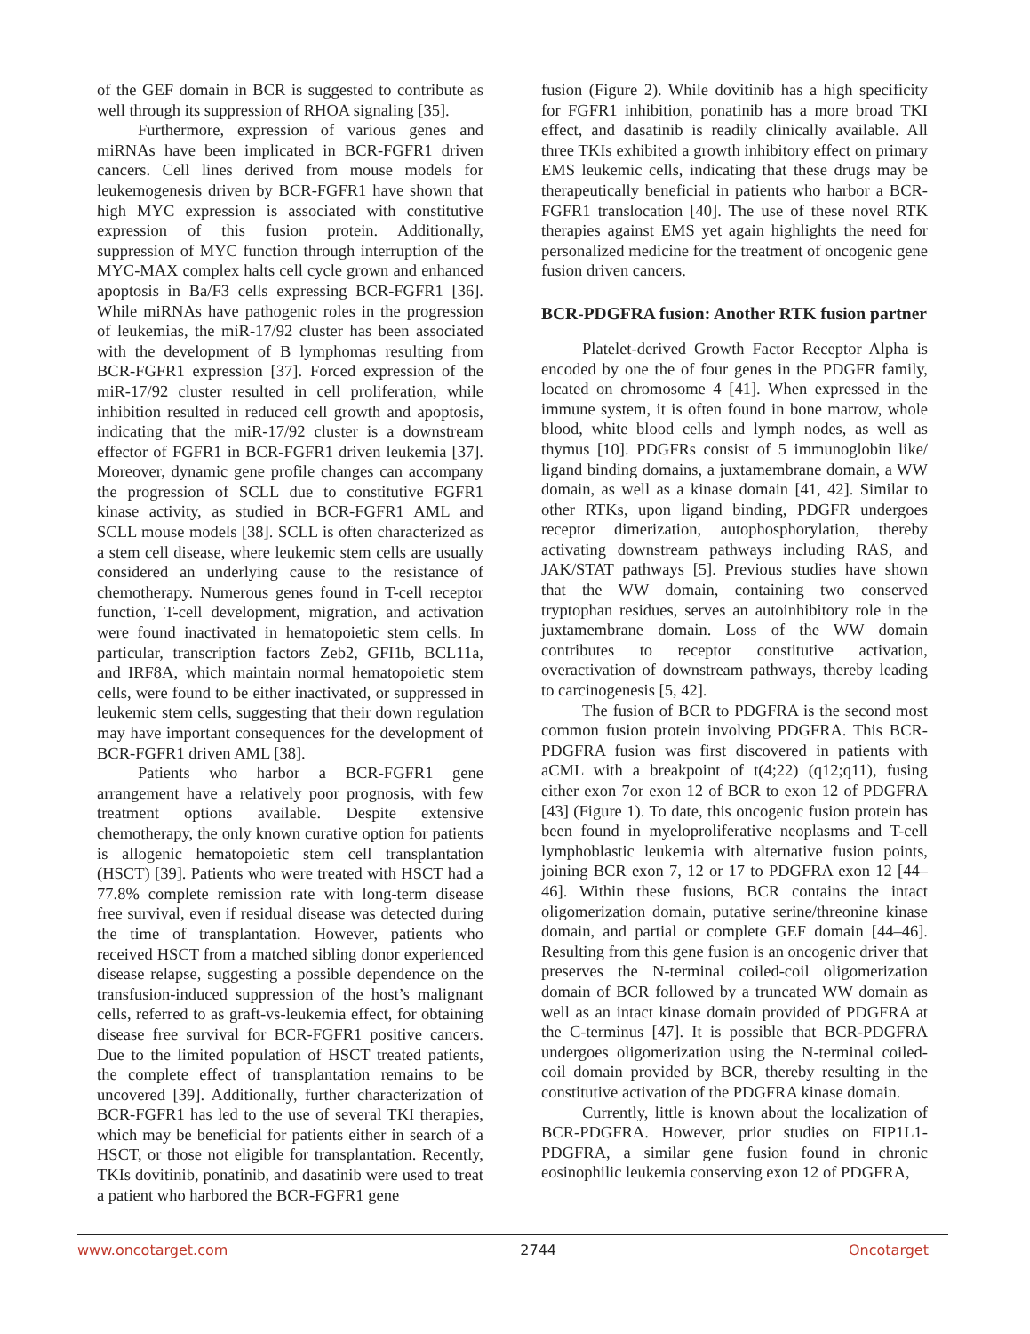of the GEF domain in BCR is suggested to contribute as well through its suppression of RHOA signaling [35].
Furthermore, expression of various genes and miRNAs have been implicated in BCR-FGFR1 driven cancers. Cell lines derived from mouse models for leukemogenesis driven by BCR-FGFR1 have shown that high MYC expression is associated with constitutive expression of this fusion protein. Additionally, suppression of MYC function through interruption of the MYC-MAX complex halts cell cycle grown and enhanced apoptosis in Ba/F3 cells expressing BCR-FGFR1 [36]. While miRNAs have pathogenic roles in the progression of leukemias, the miR-17/92 cluster has been associated with the development of B lymphomas resulting from BCR-FGFR1 expression [37]. Forced expression of the miR-17/92 cluster resulted in cell proliferation, while inhibition resulted in reduced cell growth and apoptosis, indicating that the miR-17/92 cluster is a downstream effector of FGFR1 in BCR-FGFR1 driven leukemia [37]. Moreover, dynamic gene profile changes can accompany the progression of SCLL due to constitutive FGFR1 kinase activity, as studied in BCR-FGFR1 AML and SCLL mouse models [38]. SCLL is often characterized as a stem cell disease, where leukemic stem cells are usually considered an underlying cause to the resistance of chemotherapy. Numerous genes found in T-cell receptor function, T-cell development, migration, and activation were found inactivated in hematopoietic stem cells. In particular, transcription factors Zeb2, GFI1b, BCL11a, and IRF8A, which maintain normal hematopoietic stem cells, were found to be either inactivated, or suppressed in leukemic stem cells, suggesting that their down regulation may have important consequences for the development of BCR-FGFR1 driven AML [38].
Patients who harbor a BCR-FGFR1 gene arrangement have a relatively poor prognosis, with few treatment options available. Despite extensive chemotherapy, the only known curative option for patients is allogenic hematopoietic stem cell transplantation (HSCT) [39]. Patients who were treated with HSCT had a 77.8% complete remission rate with long-term disease free survival, even if residual disease was detected during the time of transplantation. However, patients who received HSCT from a matched sibling donor experienced disease relapse, suggesting a possible dependence on the transfusion-induced suppression of the host’s malignant cells, referred to as graft-vs-leukemia effect, for obtaining disease free survival for BCR-FGFR1 positive cancers. Due to the limited population of HSCT treated patients, the complete effect of transplantation remains to be uncovered [39]. Additionally, further characterization of BCR-FGFR1 has led to the use of several TKI therapies, which may be beneficial for patients either in search of a HSCT, or those not eligible for transplantation. Recently, TKIs dovitinib, ponatinib, and dasatinib were used to treat a patient who harbored the BCR-FGFR1 gene
fusion (Figure 2). While dovitinib has a high specificity for FGFR1 inhibition, ponatinib has a more broad TKI effect, and dasatinib is readily clinically available. All three TKIs exhibited a growth inhibitory effect on primary EMS leukemic cells, indicating that these drugs may be therapeutically beneficial in patients who harbor a BCR-FGFR1 translocation [40]. The use of these novel RTK therapies against EMS yet again highlights the need for personalized medicine for the treatment of oncogenic gene fusion driven cancers.
BCR-PDGFRA fusion: Another RTK fusion partner
Platelet-derived Growth Factor Receptor Alpha is encoded by one the of four genes in the PDGFR family, located on chromosome 4 [41]. When expressed in the immune system, it is often found in bone marrow, whole blood, white blood cells and lymph nodes, as well as thymus [10]. PDGFRs consist of 5 immunoglobin like/ ligand binding domains, a juxtamembrane domain, a WW domain, as well as a kinase domain [41, 42]. Similar to other RTKs, upon ligand binding, PDGFR undergoes receptor dimerization, autophosphorylation, thereby activating downstream pathways including RAS, and JAK/STAT pathways [5]. Previous studies have shown that the WW domain, containing two conserved tryptophan residues, serves an autoinhibitory role in the juxtamembrane domain. Loss of the WW domain contributes to receptor constitutive activation, overactivation of downstream pathways, thereby leading to carcinogenesis [5, 42].
The fusion of BCR to PDGFRA is the second most common fusion protein involving PDGFRA. This BCR-PDGFRA fusion was first discovered in patients with aCML with a breakpoint of t(4;22) (q12;q11), fusing either exon 7or exon 12 of BCR to exon 12 of PDGFRA [43] (Figure 1). To date, this oncogenic fusion protein has been found in myeloproliferative neoplasms and T-cell lymphoblastic leukemia with alternative fusion points, joining BCR exon 7, 12 or 17 to PDGFRA exon 12 [44–46]. Within these fusions, BCR contains the intact oligomerization domain, putative serine/threonine kinase domain, and partial or complete GEF domain [44–46]. Resulting from this gene fusion is an oncogenic driver that preserves the N-terminal coiled-coil oligomerization domain of BCR followed by a truncated WW domain as well as an intact kinase domain provided of PDGFRA at the C-terminus [47]. It is possible that BCR-PDGFRA undergoes oligomerization using the N-terminal coiled-coil domain provided by BCR, thereby resulting in the constitutive activation of the PDGFRA kinase domain.
Currently, little is known about the localization of BCR-PDGFRA. However, prior studies on FIP1L1-PDGFRA, a similar gene fusion found in chronic eosinophilic leukemia conserving exon 12 of PDGFRA,
www.oncotarget.com 2744 Oncotarget